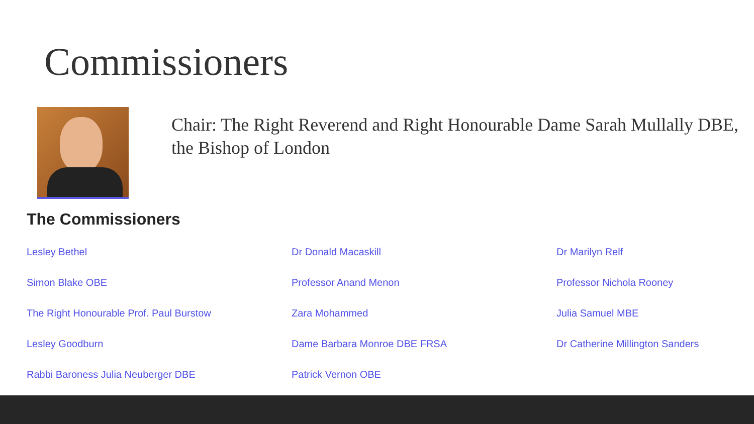Commissioners
Chair: The Right Reverend and Right Honourable Dame Sarah Mullally DBE, the Bishop of London
The Commissioners
Lesley Bethel
Dr Donald Macaskill
Dr Marilyn Relf
Simon Blake OBE
Professor Anand Menon
Professor Nichola Rooney
The Right Honourable Prof. Paul Burstow
Zara Mohammed
Julia Samuel MBE
Lesley Goodburn
Dame Barbara Monroe DBE FRSA
Dr Catherine Millington Sanders
Rabbi Baroness Julia Neuberger DBE
Patrick Vernon OBE